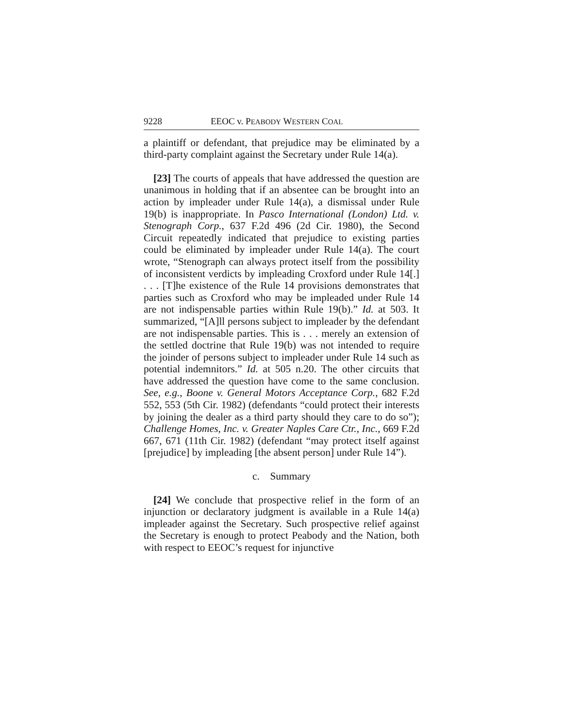9228 EEOC v. PEABODY WESTERN COAL
a plaintiff or defendant, that prejudice may be eliminated by a third-party complaint against the Secretary under Rule 14(a).
[23] The courts of appeals that have addressed the question are unanimous in holding that if an absentee can be brought into an action by impleader under Rule 14(a), a dismissal under Rule 19(b) is inappropriate. In Pasco International (London) Ltd. v. Stenograph Corp., 637 F.2d 496 (2d Cir. 1980), the Second Circuit repeatedly indicated that prejudice to existing parties could be eliminated by impleader under Rule 14(a). The court wrote, “Stenograph can always protect itself from the possibility of inconsistent verdicts by impleading Croxford under Rule 14[.] . . . [T]he existence of the Rule 14 provisions demonstrates that parties such as Croxford who may be impleaded under Rule 14 are not indispensable parties within Rule 19(b).” Id. at 503. It summarized, “[A]ll persons subject to impleader by the defendant are not indispensable parties. This is . . . merely an extension of the settled doctrine that Rule 19(b) was not intended to require the joinder of persons subject to impleader under Rule 14 such as potential indemnitors.” Id. at 505 n.20. The other circuits that have addressed the question have come to the same conclusion. See, e.g., Boone v. General Motors Acceptance Corp., 682 F.2d 552, 553 (5th Cir. 1982) (defendants “could protect their interests by joining the dealer as a third party should they care to do so”); Challenge Homes, Inc. v. Greater Naples Care Ctr., Inc., 669 F.2d 667, 671 (11th Cir. 1982) (defendant “may protect itself against [prejudice] by impleading [the absent person] under Rule 14”).
c. Summary
[24] We conclude that prospective relief in the form of an injunction or declaratory judgment is available in a Rule 14(a) impleader against the Secretary. Such prospective relief against the Secretary is enough to protect Peabody and the Nation, both with respect to EEOC’s request for injunctive